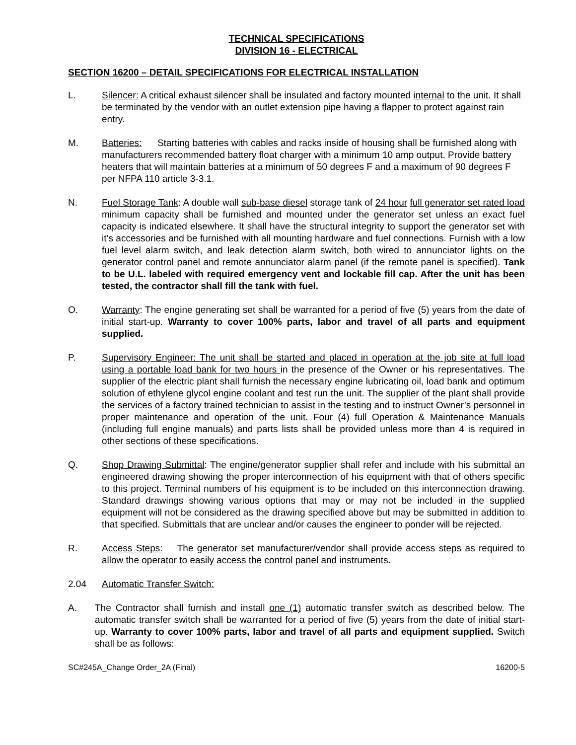TECHNICAL SPECIFICATIONS
DIVISION 16 - ELECTRICAL
SECTION 16200 – DETAIL SPECIFICATIONS FOR ELECTRICAL INSTALLATION
L. Silencer: A critical exhaust silencer shall be insulated and factory mounted internal to the unit. It shall be terminated by the vendor with an outlet extension pipe having a flapper to protect against rain entry.
M. Batteries: Starting batteries with cables and racks inside of housing shall be furnished along with manufacturers recommended battery float charger with a minimum 10 amp output. Provide battery heaters that will maintain batteries at a minimum of 50 degrees F and a maximum of 90 degrees F per NFPA 110 article 3-3.1.
N. Fuel Storage Tank: A double wall sub-base diesel storage tank of 24 hour full generator set rated load minimum capacity shall be furnished and mounted under the generator set unless an exact fuel capacity is indicated elsewhere. It shall have the structural integrity to support the generator set with it’s accessories and be furnished with all mounting hardware and fuel connections. Furnish with a low fuel level alarm switch, and leak detection alarm switch, both wired to annunciator lights on the generator control panel and remote annunciator alarm panel (if the remote panel is specified). Tank to be U.L. labeled with required emergency vent and lockable fill cap. After the unit has been tested, the contractor shall fill the tank with fuel.
O. Warranty: The engine generating set shall be warranted for a period of five (5) years from the date of initial start-up. Warranty to cover 100% parts, labor and travel of all parts and equipment supplied.
P. Supervisory Engineer: The unit shall be started and placed in operation at the job site at full load using a portable load bank for two hours in the presence of the Owner or his representatives. The supplier of the electric plant shall furnish the necessary engine lubricating oil, load bank and optimum solution of ethylene glycol engine coolant and test run the unit. The supplier of the plant shall provide the services of a factory trained technician to assist in the testing and to instruct Owner’s personnel in proper maintenance and operation of the unit. Four (4) full Operation & Maintenance Manuals (including full engine manuals) and parts lists shall be provided unless more than 4 is required in other sections of these specifications.
Q. Shop Drawing Submittal: The engine/generator supplier shall refer and include with his submittal an engineered drawing showing the proper interconnection of his equipment with that of others specific to this project. Terminal numbers of his equipment is to be included on this interconnection drawing. Standard drawings showing various options that may or may not be included in the supplied equipment will not be considered as the drawing specified above but may be submitted in addition to that specified. Submittals that are unclear and/or causes the engineer to ponder will be rejected.
R. Access Steps: The generator set manufacturer/vendor shall provide access steps as required to allow the operator to easily access the control panel and instruments.
2.04 Automatic Transfer Switch:
A. The Contractor shall furnish and install one (1) automatic transfer switch as described below. The automatic transfer switch shall be warranted for a period of five (5) years from the date of initial start-up. Warranty to cover 100% parts, labor and travel of all parts and equipment supplied. Switch shall be as follows:
SC#245A_Change Order_2A (Final) 16200-5